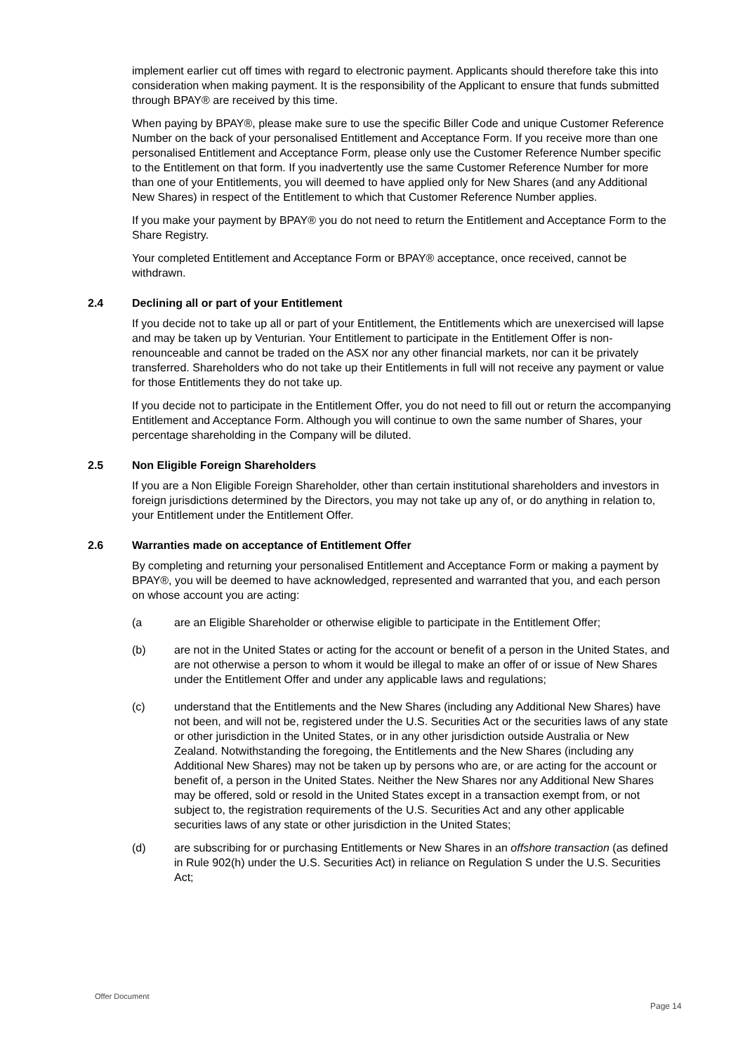implement earlier cut off times with regard to electronic payment. Applicants should therefore take this into consideration when making payment. It is the responsibility of the Applicant to ensure that funds submitted through BPAY® are received by this time.
When paying by BPAY®, please make sure to use the specific Biller Code and unique Customer Reference Number on the back of your personalised Entitlement and Acceptance Form. If you receive more than one personalised Entitlement and Acceptance Form, please only use the Customer Reference Number specific to the Entitlement on that form. If you inadvertently use the same Customer Reference Number for more than one of your Entitlements, you will deemed to have applied only for New Shares (and any Additional New Shares) in respect of the Entitlement to which that Customer Reference Number applies.
If you make your payment by BPAY® you do not need to return the Entitlement and Acceptance Form to the Share Registry.
Your completed Entitlement and Acceptance Form or BPAY® acceptance, once received, cannot be withdrawn.
2.4 Declining all or part of your Entitlement
If you decide not to take up all or part of your Entitlement, the Entitlements which are unexercised will lapse and may be taken up by Venturian. Your Entitlement to participate in the Entitlement Offer is non-renounceable and cannot be traded on the ASX nor any other financial markets, nor can it be privately transferred. Shareholders who do not take up their Entitlements in full will not receive any payment or value for those Entitlements they do not take up.
If you decide not to participate in the Entitlement Offer, you do not need to fill out or return the accompanying Entitlement and Acceptance Form. Although you will continue to own the same number of Shares, your percentage shareholding in the Company will be diluted.
2.5 Non Eligible Foreign Shareholders
If you are a Non Eligible Foreign Shareholder, other than certain institutional shareholders and investors in foreign jurisdictions determined by the Directors, you may not take up any of, or do anything in relation to, your Entitlement under the Entitlement Offer.
2.6 Warranties made on acceptance of Entitlement Offer
By completing and returning your personalised Entitlement and Acceptance Form or making a payment by BPAY®, you will be deemed to have acknowledged, represented and warranted that you, and each person on whose account you are acting:
(a are an Eligible Shareholder or otherwise eligible to participate in the Entitlement Offer;
(b) are not in the United States or acting for the account or benefit of a person in the United States, and are not otherwise a person to whom it would be illegal to make an offer of or issue of New Shares under the Entitlement Offer and under any applicable laws and regulations;
(c) understand that the Entitlements and the New Shares (including any Additional New Shares) have not been, and will not be, registered under the U.S. Securities Act or the securities laws of any state or other jurisdiction in the United States, or in any other jurisdiction outside Australia or New Zealand. Notwithstanding the foregoing, the Entitlements and the New Shares (including any Additional New Shares) may not be taken up by persons who are, or are acting for the account or benefit of, a person in the United States. Neither the New Shares nor any Additional New Shares may be offered, sold or resold in the United States except in a transaction exempt from, or not subject to, the registration requirements of the U.S. Securities Act and any other applicable securities laws of any state or other jurisdiction in the United States;
(d) are subscribing for or purchasing Entitlements or New Shares in an offshore transaction (as defined in Rule 902(h) under the U.S. Securities Act) in reliance on Regulation S under the U.S. Securities Act;
Offer Document
Page 14